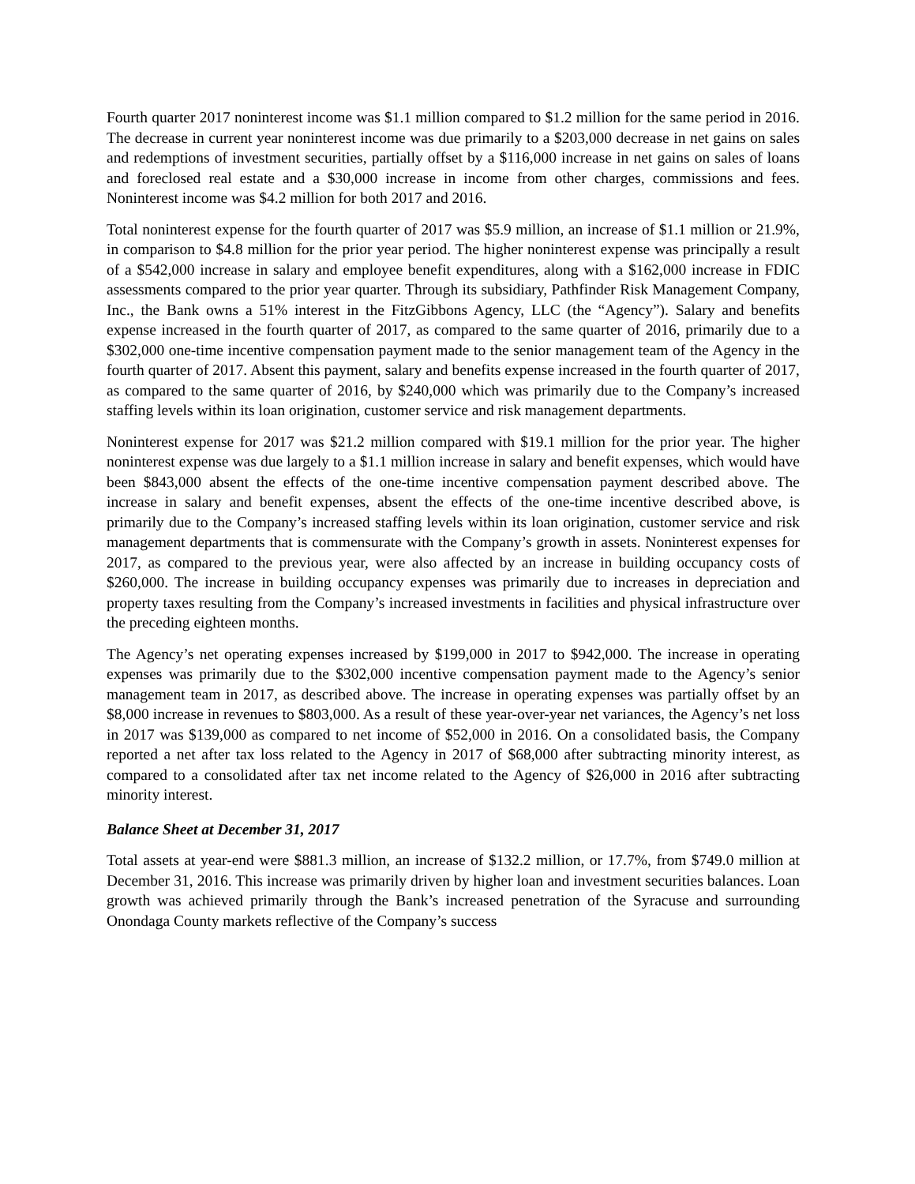Fourth quarter 2017 noninterest income was $1.1 million compared to $1.2 million for the same period in 2016. The decrease in current year noninterest income was due primarily to a $203,000 decrease in net gains on sales and redemptions of investment securities, partially offset by a $116,000 increase in net gains on sales of loans and foreclosed real estate and a $30,000 increase in income from other charges, commissions and fees. Noninterest income was $4.2 million for both 2017 and 2016.
Total noninterest expense for the fourth quarter of 2017 was $5.9 million, an increase of $1.1 million or 21.9%, in comparison to $4.8 million for the prior year period. The higher noninterest expense was principally a result of a $542,000 increase in salary and employee benefit expenditures, along with a $162,000 increase in FDIC assessments compared to the prior year quarter. Through its subsidiary, Pathfinder Risk Management Company, Inc., the Bank owns a 51% interest in the FitzGibbons Agency, LLC (the “Agency”). Salary and benefits expense increased in the fourth quarter of 2017, as compared to the same quarter of 2016, primarily due to a $302,000 one-time incentive compensation payment made to the senior management team of the Agency in the fourth quarter of 2017. Absent this payment, salary and benefits expense increased in the fourth quarter of 2017, as compared to the same quarter of 2016, by $240,000 which was primarily due to the Company’s increased staffing levels within its loan origination, customer service and risk management departments.
Noninterest expense for 2017 was $21.2 million compared with $19.1 million for the prior year. The higher noninterest expense was due largely to a $1.1 million increase in salary and benefit expenses, which would have been $843,000 absent the effects of the one-time incentive compensation payment described above. The increase in salary and benefit expenses, absent the effects of the one-time incentive described above, is primarily due to the Company’s increased staffing levels within its loan origination, customer service and risk management departments that is commensurate with the Company’s growth in assets. Noninterest expenses for 2017, as compared to the previous year, were also affected by an increase in building occupancy costs of $260,000. The increase in building occupancy expenses was primarily due to increases in depreciation and property taxes resulting from the Company’s increased investments in facilities and physical infrastructure over the preceding eighteen months.
The Agency’s net operating expenses increased by $199,000 in 2017 to $942,000. The increase in operating expenses was primarily due to the $302,000 incentive compensation payment made to the Agency’s senior management team in 2017, as described above. The increase in operating expenses was partially offset by an $8,000 increase in revenues to $803,000. As a result of these year-over-year net variances, the Agency’s net loss in 2017 was $139,000 as compared to net income of $52,000 in 2016. On a consolidated basis, the Company reported a net after tax loss related to the Agency in 2017 of $68,000 after subtracting minority interest, as compared to a consolidated after tax net income related to the Agency of $26,000 in 2016 after subtracting minority interest.
Balance Sheet at December 31, 2017
Total assets at year-end were $881.3 million, an increase of $132.2 million, or 17.7%, from $749.0 million at December 31, 2016. This increase was primarily driven by higher loan and investment securities balances. Loan growth was achieved primarily through the Bank’s increased penetration of the Syracuse and surrounding Onondaga County markets reflective of the Company’s success